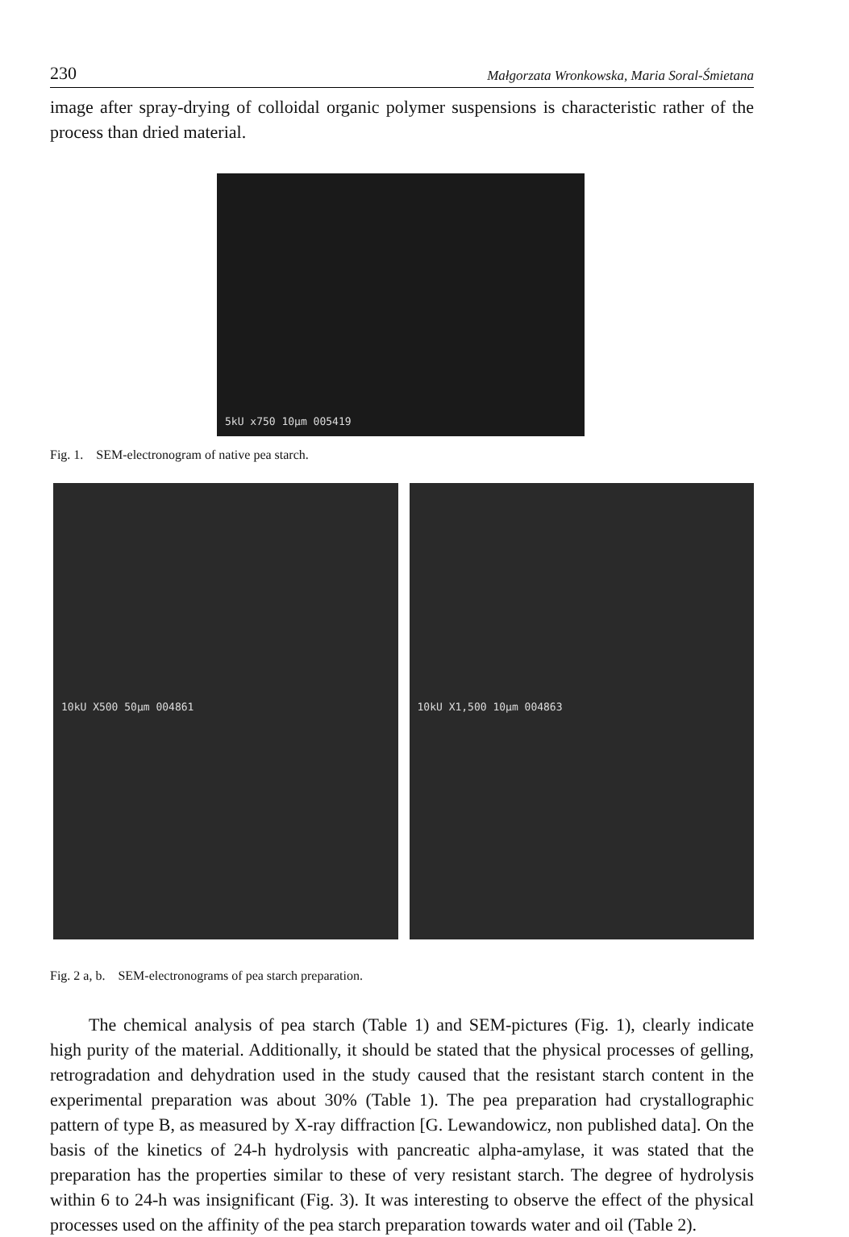230 Małgorzata Wronkowska, Maria Soral-Śmietana
image after spray-drying of colloidal organic polymer suspensions is characteristic rather of the process than dried material.
5kU x750 10µm 005419
Fig. 1. SEM-electronogram of native pea starch.
10kU X500 50µm 004861 10kU X1,500 10µm 004863
Fig. 2 a, b. SEM-electronograms of pea starch preparation.
The chemical analysis of pea starch (Table 1) and SEM-pictures (Fig. 1), clearly indicate high purity of the material. Additionally, it should be stated that the physical processes of gelling, retrogradation and dehydration used in the study caused that the resistant starch content in the experimental preparation was about 30% (Table 1). The pea preparation had crystallographic pattern of type B, as measured by X-ray diffraction [G. Lewandowicz, non published data]. On the basis of the kinetics of 24-h hydrolysis with pancreatic alpha-amylase, it was stated that the preparation has the properties similar to these of very resistant starch. The degree of hydrolysis within 6 to 24-h was insignificant (Fig. 3). It was interesting to observe the effect of the physical processes used on the affinity of the pea starch preparation towards water and oil (Table 2).